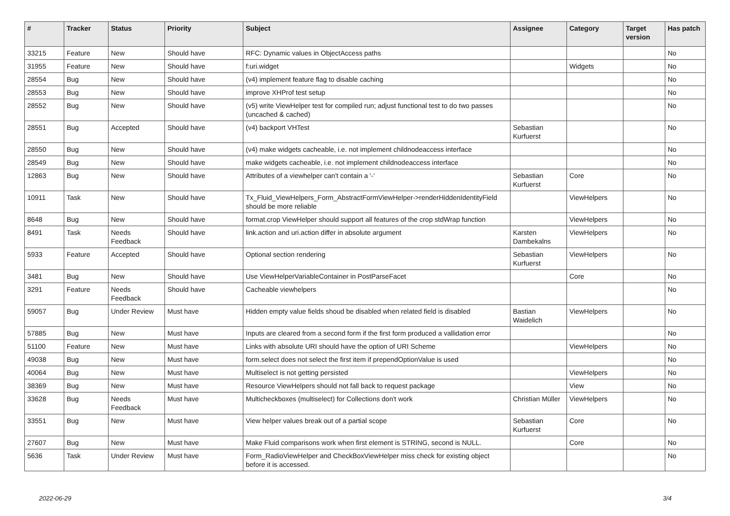| # | Tracker | Status | Priority | Subject | Assignee | Category | Target version | Has patch |
| --- | --- | --- | --- | --- | --- | --- | --- | --- |
| 33215 | Feature | New | Should have | RFC: Dynamic values in ObjectAccess paths | | | | No |
| 31955 | Feature | New | Should have | f:uri.widget | | Widgets | | No |
| 28554 | Bug | New | Should have | (v4) implement feature flag to disable caching | | | | No |
| 28553 | Bug | New | Should have | improve XHProf test setup | | | | No |
| 28552 | Bug | New | Should have | (v5) write ViewHelper test for compiled run; adjust functional test to do two passes (uncached & cached) | | | | No |
| 28551 | Bug | Accepted | Should have | (v4) backport VHTest | Sebastian Kurfuerst | | | No |
| 28550 | Bug | New | Should have | (v4) make widgets cacheable, i.e. not implement childnodeaccess interface | | | | No |
| 28549 | Bug | New | Should have | make widgets cacheable, i.e. not implement childnodeaccess interface | | | | No |
| 12863 | Bug | New | Should have | Attributes of a viewhelper can't contain a '-' | Sebastian Kurfuerst | Core | | No |
| 10911 | Task | New | Should have | Tx_Fluid_ViewHelpers_Form_AbstractFormViewHelper->renderHiddenIdentityField should be more reliable | | ViewHelpers | | No |
| 8648 | Bug | New | Should have | format.crop ViewHelper should support all features of the crop stdWrap function | | ViewHelpers | | No |
| 8491 | Task | Needs Feedback | Should have | link.action and uri.action differ in absolute argument | Karsten Dambekalns | ViewHelpers | | No |
| 5933 | Feature | Accepted | Should have | Optional section rendering | Sebastian Kurfuerst | ViewHelpers | | No |
| 3481 | Bug | New | Should have | Use ViewHelperVariableContainer in PostParseFacet | | Core | | No |
| 3291 | Feature | Needs Feedback | Should have | Cacheable viewhelpers | | | | No |
| 59057 | Bug | Under Review | Must have | Hidden empty value fields shoud be disabled when related field is disabled | Bastian Waidelich | ViewHelpers | | No |
| 57885 | Bug | New | Must have | Inputs are cleared from a second form if the first form produced a vallidation error | | | | No |
| 51100 | Feature | New | Must have | Links with absolute URI should have the option of URI Scheme | | ViewHelpers | | No |
| 49038 | Bug | New | Must have | form.select does not select the first item if prependOptionValue is used | | | | No |
| 40064 | Bug | New | Must have | Multiselect is not getting persisted | | ViewHelpers | | No |
| 38369 | Bug | New | Must have | Resource ViewHelpers should not fall back to request package | | View | | No |
| 33628 | Bug | Needs Feedback | Must have | Multicheckboxes (multiselect) for Collections don't work | Christian Müller | ViewHelpers | | No |
| 33551 | Bug | New | Must have | View helper values break out of a partial scope | Sebastian Kurfuerst | Core | | No |
| 27607 | Bug | New | Must have | Make Fluid comparisons work when first element is STRING, second is NULL. | | Core | | No |
| 5636 | Task | Under Review | Must have | Form_RadioViewHelper and CheckBoxViewHelper miss check for existing object before it is accessed. | | | | No |
2022-06-29 3/4